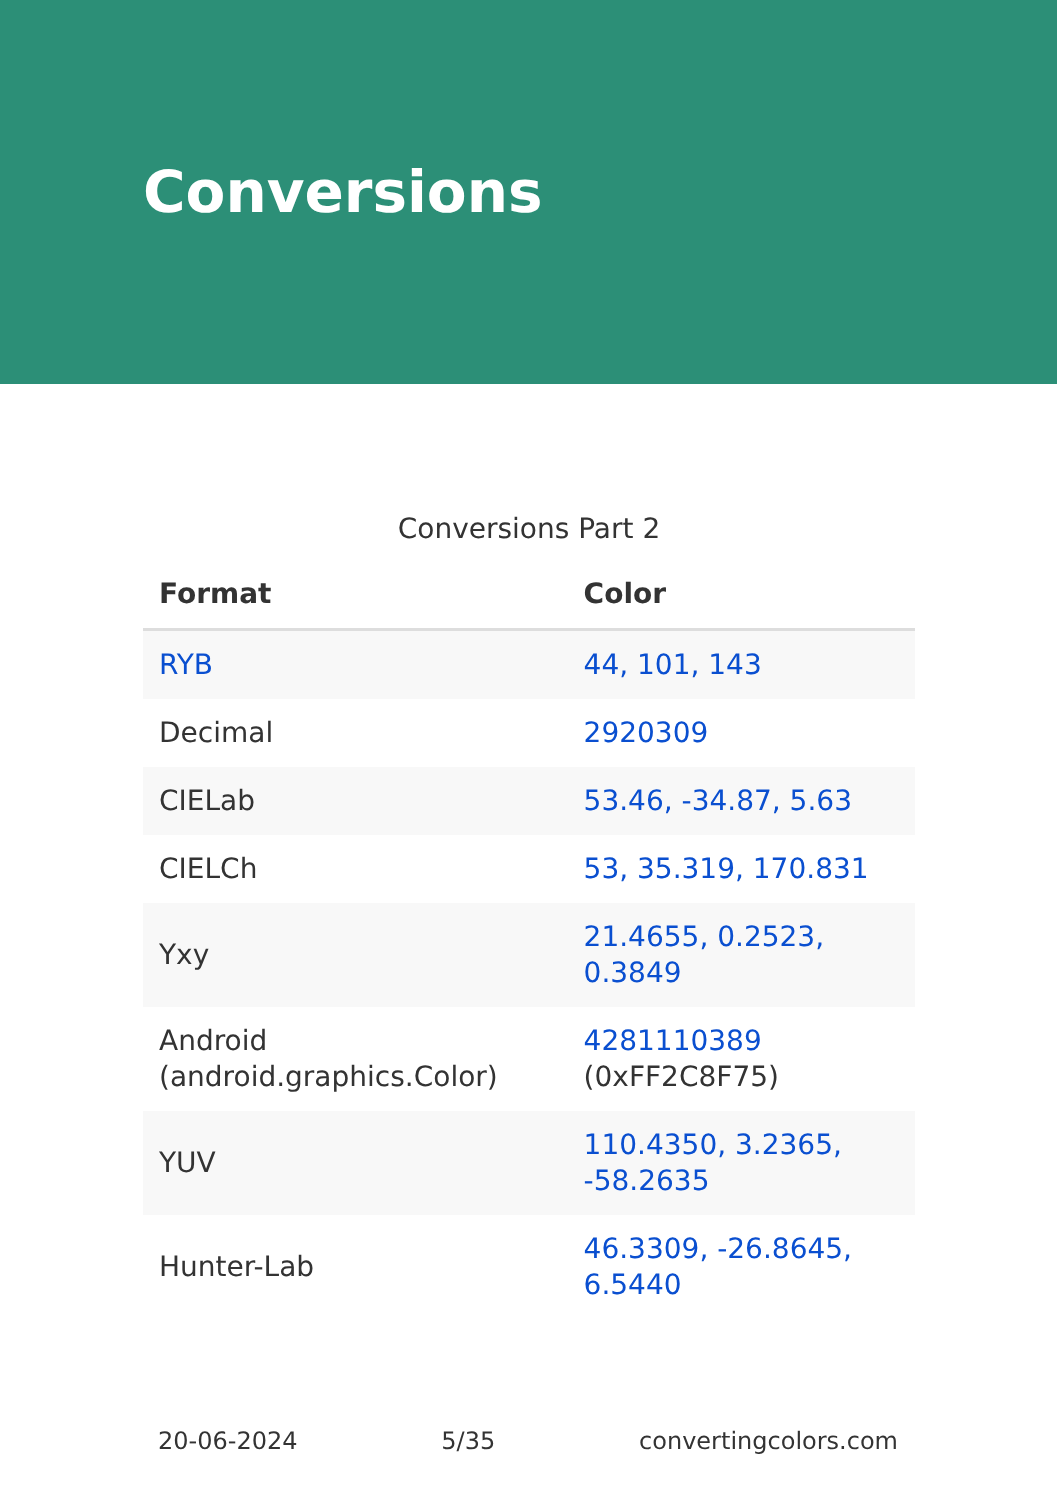Conversions
Conversions Part 2
| Format | Color |
| --- | --- |
| RYB | 44, 101, 143 |
| Decimal | 2920309 |
| CIELab | 53.46, -34.87, 5.63 |
| CIELCh | 53, 35.319, 170.831 |
| Yxy | 21.4655, 0.2523, 0.3849 |
| Android (android.graphics.Color) | 4281110389 (0xFF2C8F75) |
| YUV | 110.4350, 3.2365, -58.2635 |
| Hunter-Lab | 46.3309, -26.8645, 6.5440 |
20-06-2024 5/35 convertingcolors.com